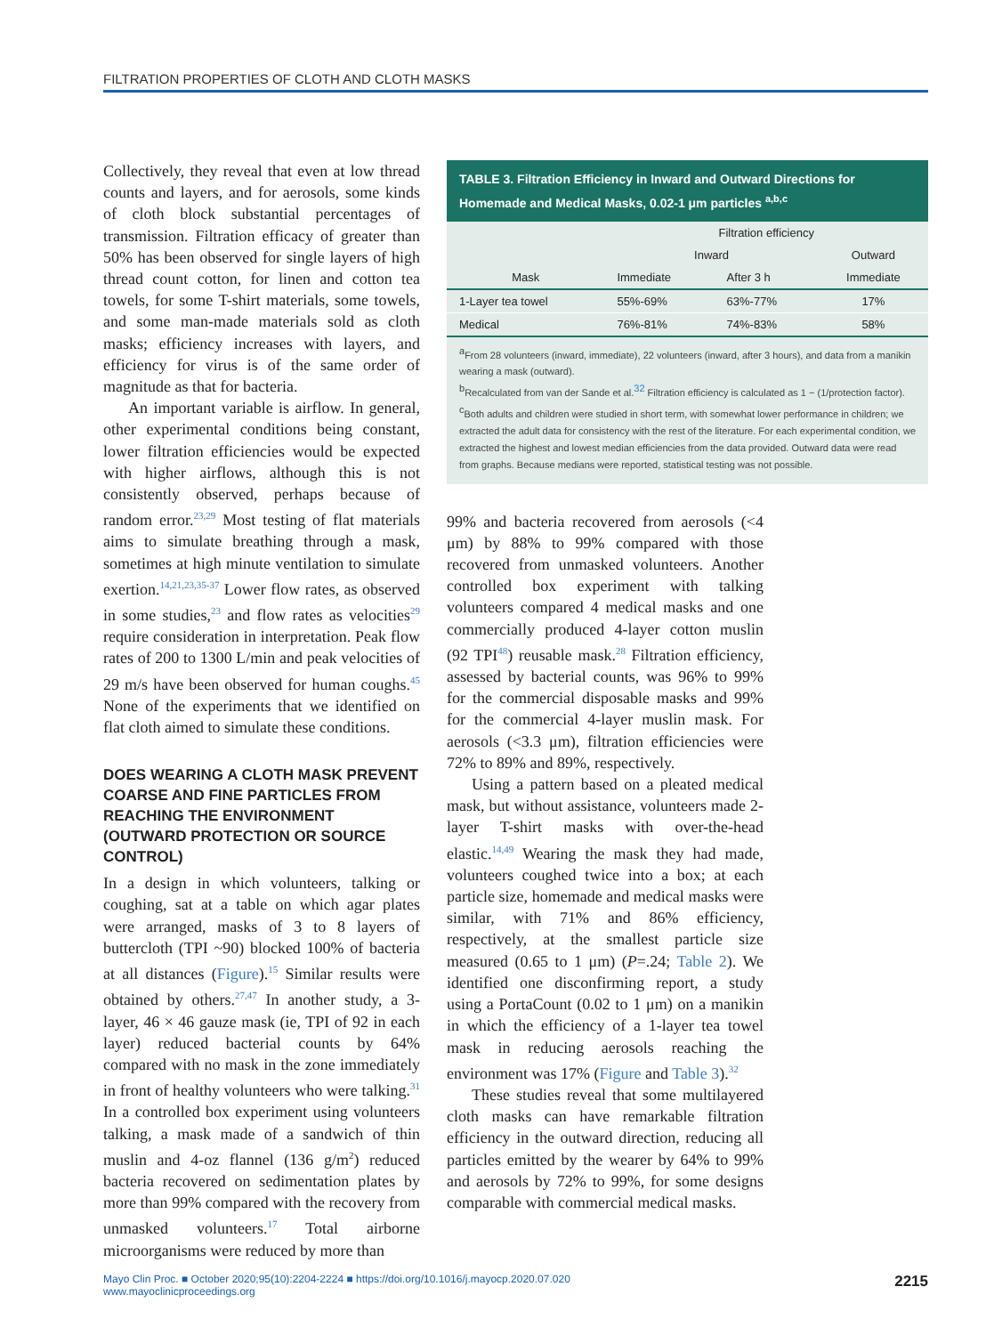FILTRATION PROPERTIES OF CLOTH AND CLOTH MASKS
Collectively, they reveal that even at low thread counts and layers, and for aerosols, some kinds of cloth block substantial percentages of transmission. Filtration efficacy of greater than 50% has been observed for single layers of high thread count cotton, for linen and cotton tea towels, for some T-shirt materials, some towels, and some man-made materials sold as cloth masks; efficiency increases with layers, and efficiency for virus is of the same order of magnitude as that for bacteria.
An important variable is airflow. In general, other experimental conditions being constant, lower filtration efficiencies would be expected with higher airflows, although this is not consistently observed, perhaps because of random error.<sup>23,29</sup> Most testing of flat materials aims to simulate breathing through a mask, sometimes at high minute ventilation to simulate exertion.<sup>14,21,23,35-37</sup> Lower flow rates, as observed in some studies,<sup>23</sup> and flow rates as velocities<sup>29</sup> require consideration in interpretation. Peak flow rates of 200 to 1300 L/min and peak velocities of 29 m/s have been observed for human coughs.<sup>45</sup> None of the experiments that we identified on flat cloth aimed to simulate these conditions.
DOES WEARING A CLOTH MASK PREVENT COARSE AND FINE PARTICLES FROM REACHING THE ENVIRONMENT (OUTWARD PROTECTION OR SOURCE CONTROL)
In a design in which volunteers, talking or coughing, sat at a table on which agar plates were arranged, masks of 3 to 8 layers of buttercloth (TPI ~90) blocked 100% of bacteria at all distances (Figure).<sup>15</sup> Similar results were obtained by others.<sup>27,47</sup> In another study, a 3-layer, 46 × 46 gauze mask (ie, TPI of 92 in each layer) reduced bacterial counts by 64% compared with no mask in the zone immediately in front of healthy volunteers who were talking.<sup>31</sup> In a controlled box experiment using volunteers talking, a mask made of a sandwich of thin muslin and 4-oz flannel (136 g/m<sup>2</sup>) reduced bacteria recovered on sedimentation plates by more than 99% compared with the recovery from unmasked volunteers.<sup>17</sup> Total airborne microorganisms were reduced by more than
TABLE 3. Filtration Efficiency in Inward and Outward Directions for Homemade and Medical Masks, 0.02-1 μm particles <sup>a,b,c</sup>
| | Filtration efficiency | | |
| --- | --- | --- | --- |
| | Inward | | Outward |
| Mask | Immediate | After 3 h | Immediate |
| 1-Layer tea towel | 55%-69% | 63%-77% | 17% |
| Medical | 76%-81% | 74%-83% | 58% |
<sup>a</sup> From 28 volunteers (inward, immediate), 22 volunteers (inward, after 3 hours), and data from a manikin wearing a mask (outward).
<sup>b</sup> Recalculated from van der Sande et al.<sup>32</sup> Filtration efficiency is calculated as 1 − (1/protection factor).
<sup>c</sup> Both adults and children were studied in short term, with somewhat lower performance in children; we extracted the adult data for consistency with the rest of the literature. For each experimental condition, we extracted the highest and lowest median efficiencies from the data provided. Outward data were read from graphs. Because medians were reported, statistical testing was not possible.
99% and bacteria recovered from aerosols (<4 μm) by 88% to 99% compared with those recovered from unmasked volunteers. Another controlled box experiment with talking volunteers compared 4 medical masks and one commercially produced 4-layer cotton muslin (92 TPI<sup>48</sup>) reusable mask.<sup>28</sup> Filtration efficiency, assessed by bacterial counts, was 96% to 99% for the commercial disposable masks and 99% for the commercial 4-layer muslin mask. For aerosols (<3.3 μm), filtration efficiencies were 72% to 89% and 89%, respectively.
Using a pattern based on a pleated medical mask, but without assistance, volunteers made 2-layer T-shirt masks with over-the-head elastic.<sup>14,49</sup> Wearing the mask they had made, volunteers coughed twice into a box; at each particle size, homemade and medical masks were similar, with 71% and 86% efficiency, respectively, at the smallest particle size measured (0.65 to 1 μm) (P=.24; Table 2). We identified one disconfirming report, a study using a PortaCount (0.02 to 1 μm) on a manikin in which the efficiency of a 1-layer tea towel mask in reducing aerosols reaching the environment was 17% (Figure and Table 3).<sup>32</sup>
These studies reveal that some multilayered cloth masks can have remarkable filtration efficiency in the outward direction, reducing all particles emitted by the wearer by 64% to 99% and aerosols by 72% to 99%, for some designs comparable with commercial medical masks.
Mayo Clin Proc. ■ October 2020;95(10):2204-2224 ■ https://doi.org/10.1016/j.mayocp.2020.07.020
www.mayoclinicproceedings.org
2215